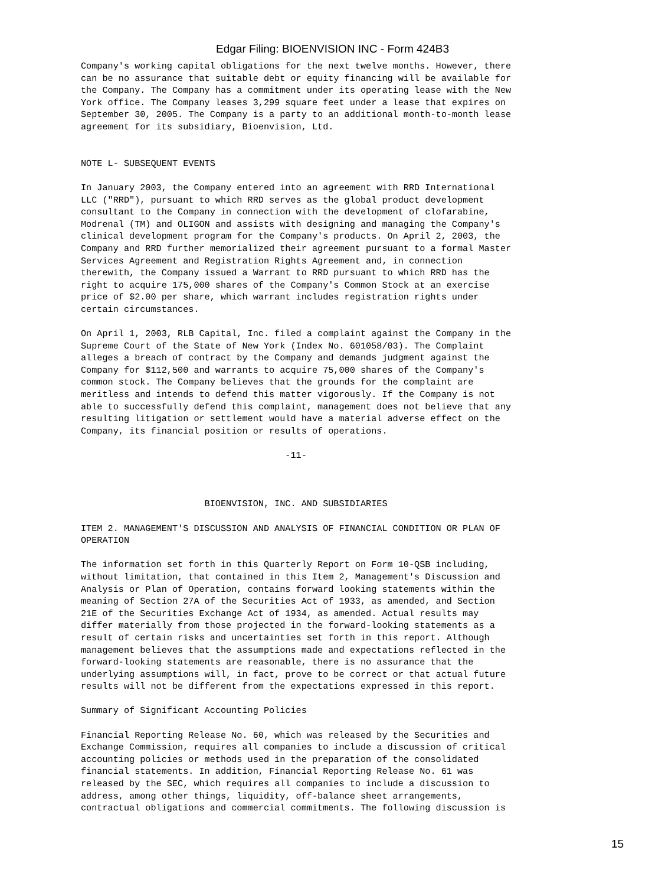Edgar Filing: BIOENVISION INC - Form 424B3
Company's working capital obligations for the next twelve months. However, there can be no assurance that suitable debt or equity financing will be available for the Company. The Company has a commitment under its operating lease with the New York office. The Company leases 3,299 square feet under a lease that expires on September 30, 2005. The Company is a party to an additional month-to-month lease agreement for its subsidiary, Bioenvision, Ltd. NOTE L- SUBSEQUENT EVENTS In January 2003, the Company entered into an agreement with RRD International LLC ("RRD"), pursuant to which RRD serves as the global product development consultant to the Company in connection with the development of clofarabine, Modrenal (TM) and OLIGON and assists with designing and managing the Company's clinical development program for the Company's products. On April 2, 2003, the Company and RRD further memorialized their agreement pursuant to a formal Master Services Agreement and Registration Rights Agreement and, in connection therewith, the Company issued a Warrant to RRD pursuant to which RRD has the right to acquire 175,000 shares of the Company's Common Stock at an exercise price of $2.00 per share, which warrant includes registration rights under certain circumstances. On April 1, 2003, RLB Capital, Inc. filed a complaint against the Company in the Supreme Court of the State of New York (Index No. 601058/03). The Complaint alleges a breach of contract by the Company and demands judgment against the Company for $112,500 and warrants to acquire 75,000 shares of the Company's common stock. The Company believes that the grounds for the complaint are meritless and intends to defend this matter vigorously. If the Company is not able to successfully defend this complaint, management does not believe that any resulting litigation or settlement would have a material adverse effect on the Company, its financial position or results of operations. -11- BIOENVISION, INC. AND SUBSIDIARIES ITEM 2. MANAGEMENT'S DISCUSSION AND ANALYSIS OF FINANCIAL CONDITION OR PLAN OF OPERATION The information set forth in this Quarterly Report on Form 10-QSB including, without limitation, that contained in this Item 2, Management's Discussion and Analysis or Plan of Operation, contains forward looking statements within the meaning of Section 27A of the Securities Act of 1933, as amended, and Section 21E of the Securities Exchange Act of 1934, as amended. Actual results may differ materially from those projected in the forward-looking statements as a result of certain risks and uncertainties set forth in this report. Although management believes that the assumptions made and expectations reflected in the forward-looking statements are reasonable, there is no assurance that the underlying assumptions will, in fact, prove to be correct or that actual future results will not be different from the expectations expressed in this report. Summary of Significant Accounting Policies Financial Reporting Release No. 60, which was released by the Securities and Exchange Commission, requires all companies to include a discussion of critical accounting policies or methods used in the preparation of the consolidated financial statements. In addition, Financial Reporting Release No. 61 was released by the SEC, which requires all companies to include a discussion to address, among other things, liquidity, off-balance sheet arrangements, contractual obligations and commercial commitments. The following discussion is
15